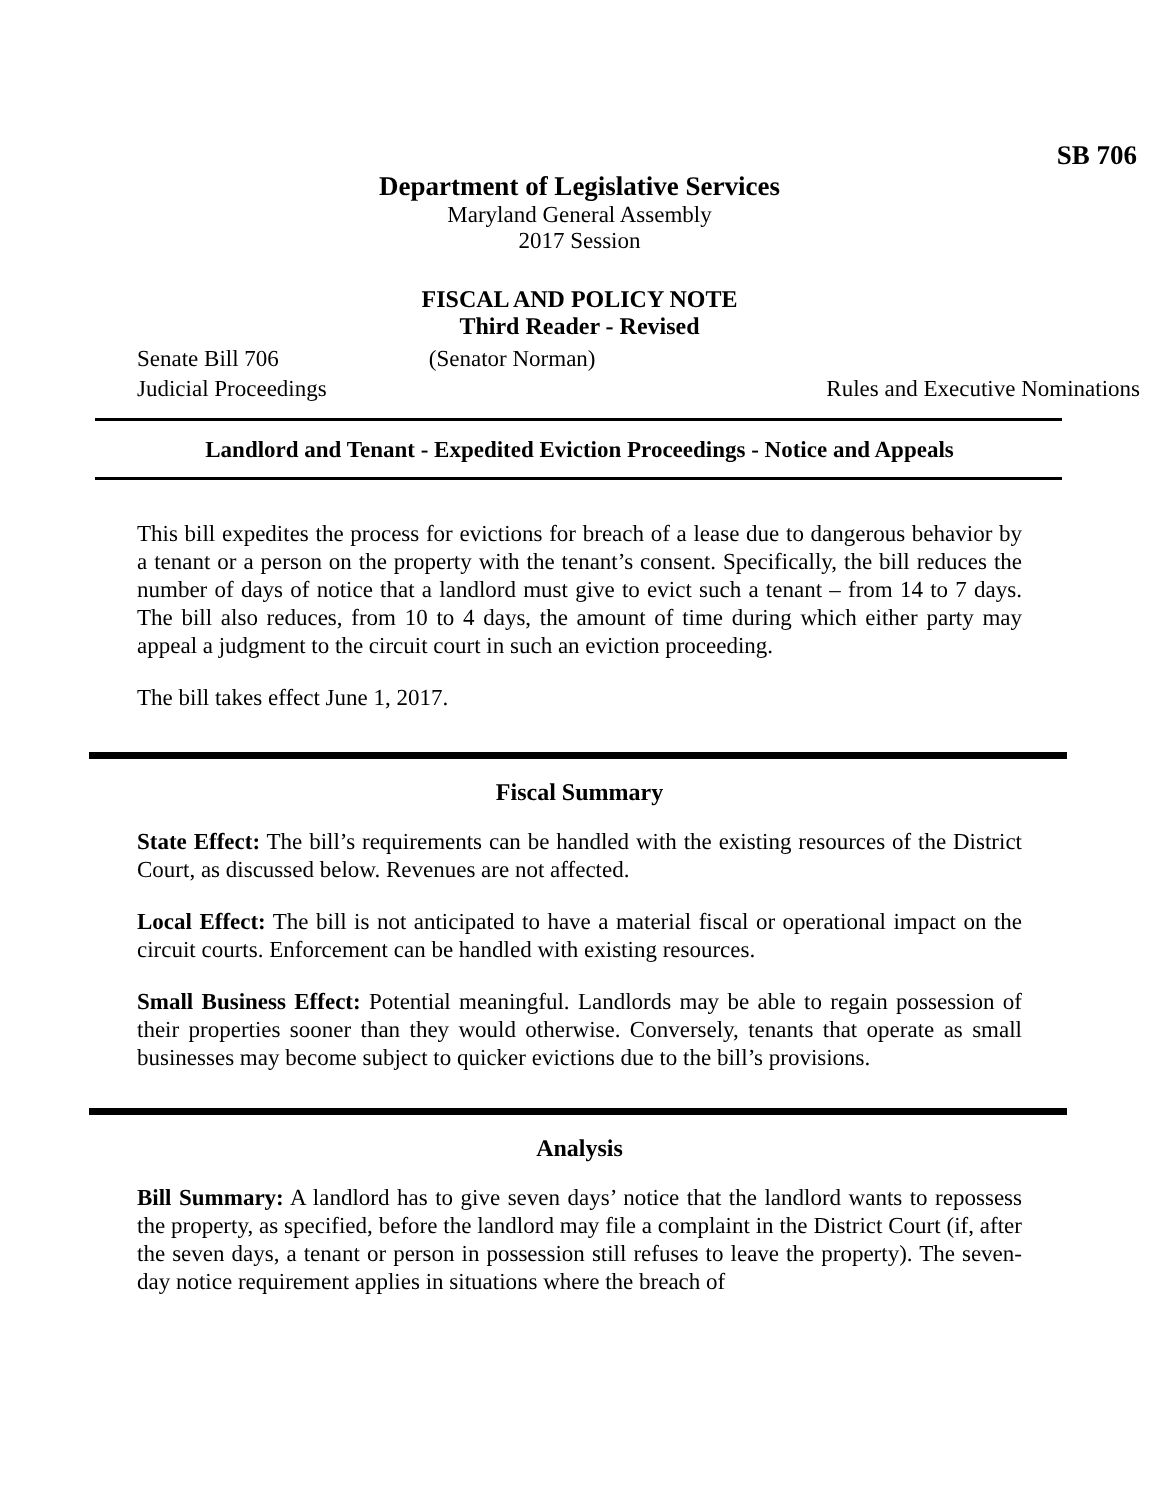SB 706
Department of Legislative Services
Maryland General Assembly
2017 Session
FISCAL AND POLICY NOTE
Third Reader - Revised
Senate Bill 706 (Senator Norman)
Judicial Proceedings Rules and Executive Nominations
Landlord and Tenant - Expedited Eviction Proceedings - Notice and Appeals
This bill expedites the process for evictions for breach of a lease due to dangerous behavior by a tenant or a person on the property with the tenant’s consent. Specifically, the bill reduces the number of days of notice that a landlord must give to evict such a tenant – from 14 to 7 days. The bill also reduces, from 10 to 4 days, the amount of time during which either party may appeal a judgment to the circuit court in such an eviction proceeding.
The bill takes effect June 1, 2017.
Fiscal Summary
State Effect: The bill’s requirements can be handled with the existing resources of the District Court, as discussed below. Revenues are not affected.
Local Effect: The bill is not anticipated to have a material fiscal or operational impact on the circuit courts. Enforcement can be handled with existing resources.
Small Business Effect: Potential meaningful. Landlords may be able to regain possession of their properties sooner than they would otherwise. Conversely, tenants that operate as small businesses may become subject to quicker evictions due to the bill’s provisions.
Analysis
Bill Summary: A landlord has to give seven days’ notice that the landlord wants to repossess the property, as specified, before the landlord may file a complaint in the District Court (if, after the seven days, a tenant or person in possession still refuses to leave the property). The seven-day notice requirement applies in situations where the breach of